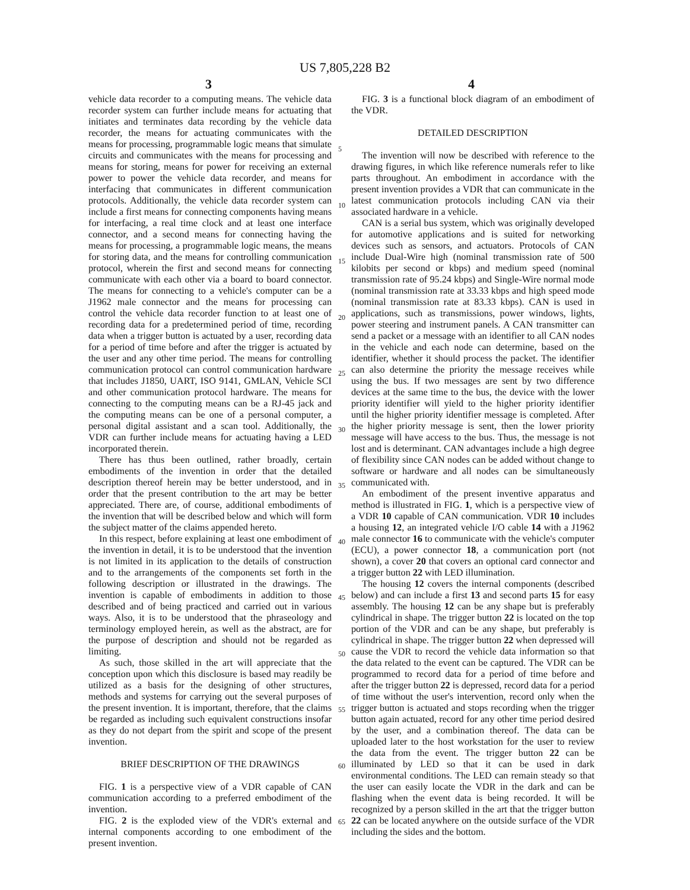US 7,805,228 B2
3 4
vehicle data recorder to a computing means. The vehicle data recorder system can further include means for actuating that initiates and terminates data recording by the vehicle data recorder, the means for actuating communicates with the means for processing, programmable logic means that simulate circuits and communicates with the means for processing and means for storing, means for power for receiving an external power to power the vehicle data recorder, and means for interfacing that communicates in different communication protocols. Additionally, the vehicle data recorder system can include a first means for connecting components having means for interfacing, a real time clock and at least one interface connector, and a second means for connecting having the means for processing, a programmable logic means, the means for storing data, and the means for controlling communication protocol, wherein the first and second means for connecting communicate with each other via a board to board connector. The means for connecting to a vehicle's computer can be a J1962 male connector and the means for processing can control the vehicle data recorder function to at least one of recording data for a predetermined period of time, recording data when a trigger button is actuated by a user, recording data for a period of time before and after the trigger is actuated by the user and any other time period. The means for controlling communication protocol can control communication hardware that includes J1850, UART, ISO 9141, GMLAN, Vehicle SCI and other communication protocol hardware. The means for connecting to the computing means can be a RJ-45 jack and the computing means can be one of a personal computer, a personal digital assistant and a scan tool. Additionally, the VDR can further include means for actuating having a LED incorporated therein.
There has thus been outlined, rather broadly, certain embodiments of the invention in order that the detailed description thereof herein may be better understood, and in order that the present contribution to the art may be better appreciated. There are, of course, additional embodiments of the invention that will be described below and which will form the subject matter of the claims appended hereto.
In this respect, before explaining at least one embodiment of the invention in detail, it is to be understood that the invention is not limited in its application to the details of construction and to the arrangements of the components set forth in the following description or illustrated in the drawings. The invention is capable of embodiments in addition to those described and of being practiced and carried out in various ways. Also, it is to be understood that the phraseology and terminology employed herein, as well as the abstract, are for the purpose of description and should not be regarded as limiting.
As such, those skilled in the art will appreciate that the conception upon which this disclosure is based may readily be utilized as a basis for the designing of other structures, methods and systems for carrying out the several purposes of the present invention. It is important, therefore, that the claims be regarded as including such equivalent constructions insofar as they do not depart from the spirit and scope of the present invention.
BRIEF DESCRIPTION OF THE DRAWINGS
FIG. 1 is a perspective view of a VDR capable of CAN communication according to a preferred embodiment of the invention.
FIG. 2 is the exploded view of the VDR's external and internal components according to one embodiment of the present invention.
FIG. 3 is a functional block diagram of an embodiment of the VDR.
DETAILED DESCRIPTION
The invention will now be described with reference to the drawing figures, in which like reference numerals refer to like parts throughout. An embodiment in accordance with the present invention provides a VDR that can communicate in the latest communication protocols including CAN via their associated hardware in a vehicle.
CAN is a serial bus system, which was originally developed for automotive applications and is suited for networking devices such as sensors, and actuators. Protocols of CAN include Dual-Wire high (nominal transmission rate of 500 kilobits per second or kbps) and medium speed (nominal transmission rate of 95.24 kbps) and Single-Wire normal mode (nominal transmission rate at 33.33 kbps and high speed mode (nominal transmission rate at 83.33 kbps). CAN is used in applications, such as transmissions, power windows, lights, power steering and instrument panels. A CAN transmitter can send a packet or a message with an identifier to all CAN nodes in the vehicle and each node can determine, based on the identifier, whether it should process the packet. The identifier can also determine the priority the message receives while using the bus. If two messages are sent by two difference devices at the same time to the bus, the device with the lower priority identifier will yield to the higher priority identifier until the higher priority identifier message is completed. After the higher priority message is sent, then the lower priority message will have access to the bus. Thus, the message is not lost and is determinant. CAN advantages include a high degree of flexibility since CAN nodes can be added without change to software or hardware and all nodes can be simultaneously communicated with.
An embodiment of the present inventive apparatus and method is illustrated in FIG. 1, which is a perspective view of a VDR 10 capable of CAN communication. VDR 10 includes a housing 12, an integrated vehicle I/O cable 14 with a J1962 male connector 16 to communicate with the vehicle's computer (ECU), a power connector 18, a communication port (not shown), a cover 20 that covers an optional card connector and a trigger button 22 with LED illumination.
The housing 12 covers the internal components (described below) and can include a first 13 and second parts 15 for easy assembly. The housing 12 can be any shape but is preferably cylindrical in shape. The trigger button 22 is located on the top portion of the VDR and can be any shape, but preferably is cylindrical in shape. The trigger button 22 when depressed will cause the VDR to record the vehicle data information so that the data related to the event can be captured. The VDR can be programmed to record data for a period of time before and after the trigger button 22 is depressed, record data for a period of time without the user's intervention, record only when the trigger button is actuated and stops recording when the trigger button again actuated, record for any other time period desired by the user, and a combination thereof. The data can be uploaded later to the host workstation for the user to review the data from the event. The trigger button 22 can be illuminated by LED so that it can be used in dark environmental conditions. The LED can remain steady so that the user can easily locate the VDR in the dark and can be flashing when the event data is being recorded. It will be recognized by a person skilled in the art that the trigger button 22 can be located anywhere on the outside surface of the VDR including the sides and the bottom.
5
10
15
20
25
30
35
40
45
50
55
60
65